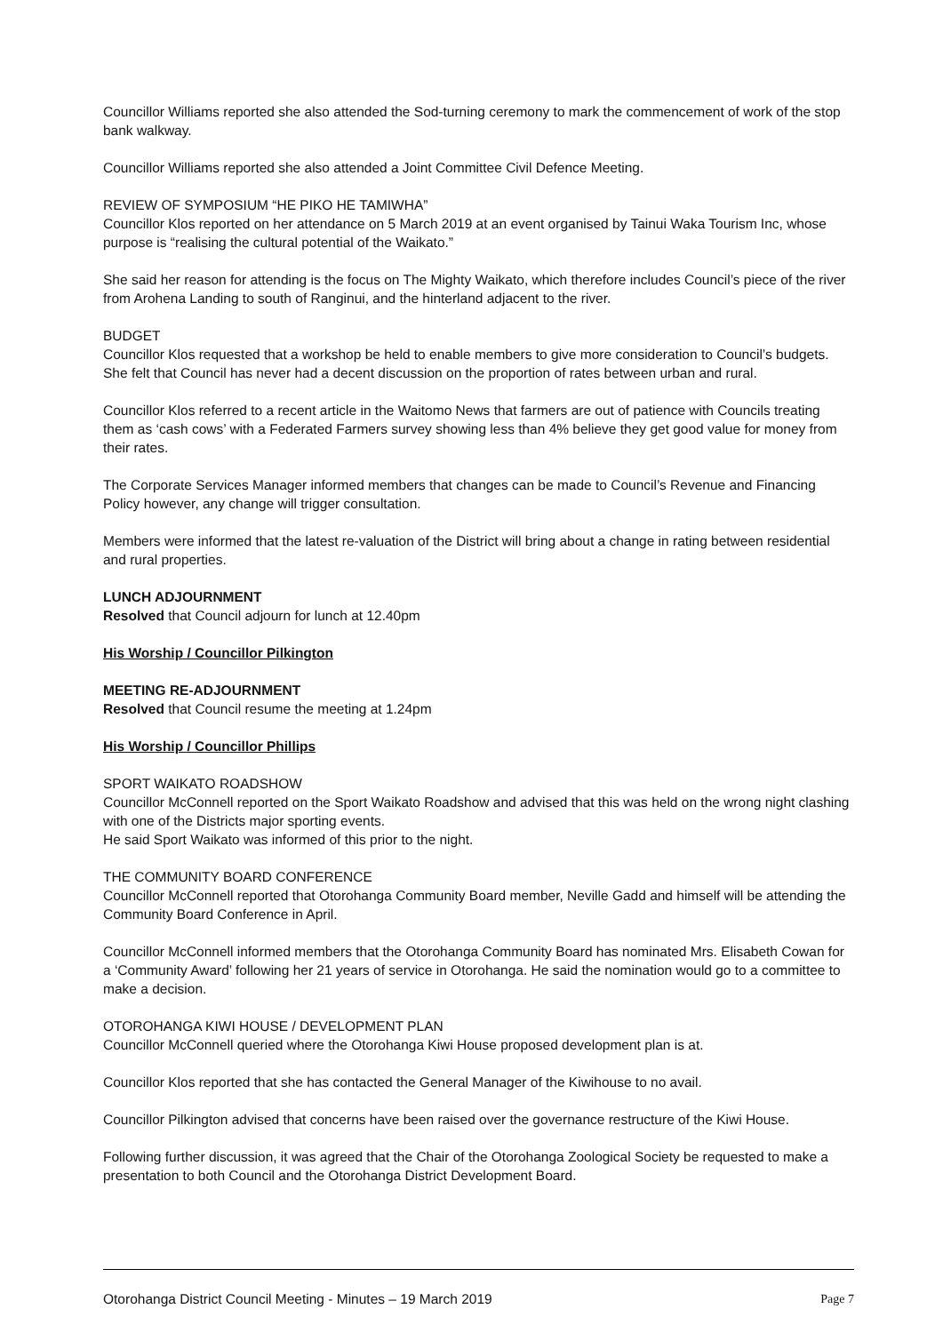Councillor Williams reported she also attended the Sod-turning ceremony to mark the commencement of work of the stop bank walkway.
Councillor Williams reported she also attended a Joint Committee Civil Defence Meeting.
REVIEW OF SYMPOSIUM “HE PIKO HE TAMIWHA”
Councillor Klos reported on her attendance on 5 March 2019 at an event organised by Tainui Waka Tourism Inc, whose purpose is “realising the cultural potential of the Waikato.”
She said her reason for attending is the focus on The Mighty Waikato, which therefore includes Council’s piece of the river from Arohena Landing to south of Ranginui, and the hinterland adjacent to the river.
BUDGET
Councillor Klos requested that a workshop be held to enable members to give more consideration to Council’s budgets. She felt that Council has never had a decent discussion on the proportion of rates between urban and rural.
Councillor Klos referred to a recent article in the Waitomo News that farmers are out of patience with Councils treating them as ‘cash cows’ with a Federated Farmers survey showing less than 4% believe they get good value for money from their rates.
The Corporate Services Manager informed members that changes can be made to Council’s Revenue and Financing Policy however, any change will trigger consultation.
Members were informed that the latest re-valuation of the District will bring about a change in rating between residential and rural properties.
LUNCH ADJOURNMENT
Resolved that Council adjourn for lunch at 12.40pm
His Worship / Councillor Pilkington
MEETING RE-ADJOURNMENT
Resolved that Council resume the meeting at 1.24pm
His Worship / Councillor Phillips
SPORT WAIKATO ROADSHOW
Councillor McConnell reported on the Sport Waikato Roadshow and advised that this was held on the wrong night clashing with one of the Districts major sporting events.
He said Sport Waikato was informed of this prior to the night.
THE COMMUNITY BOARD CONFERENCE
Councillor McConnell reported that Otorohanga Community Board member, Neville Gadd and himself will be attending the Community Board Conference in April.
Councillor McConnell informed members that the Otorohanga Community Board has nominated Mrs. Elisabeth Cowan for a ‘Community Award’ following her 21 years of service in Otorohanga. He said the nomination would go to a committee to make a decision.
OTOROHANGA KIWI HOUSE / DEVELOPMENT PLAN
Councillor McConnell queried where the Otorohanga Kiwi House proposed development plan is at.
Councillor Klos reported that she has contacted the General Manager of the Kiwihouse to no avail.
Councillor Pilkington advised that concerns have been raised over the governance restructure of the Kiwi House.
Following further discussion, it was agreed that the Chair of the Otorohanga Zoological Society be requested to make a presentation to both Council and the Otorohanga District Development Board.
Otorohanga District Council Meeting - Minutes – 19 March 2019 Page 7